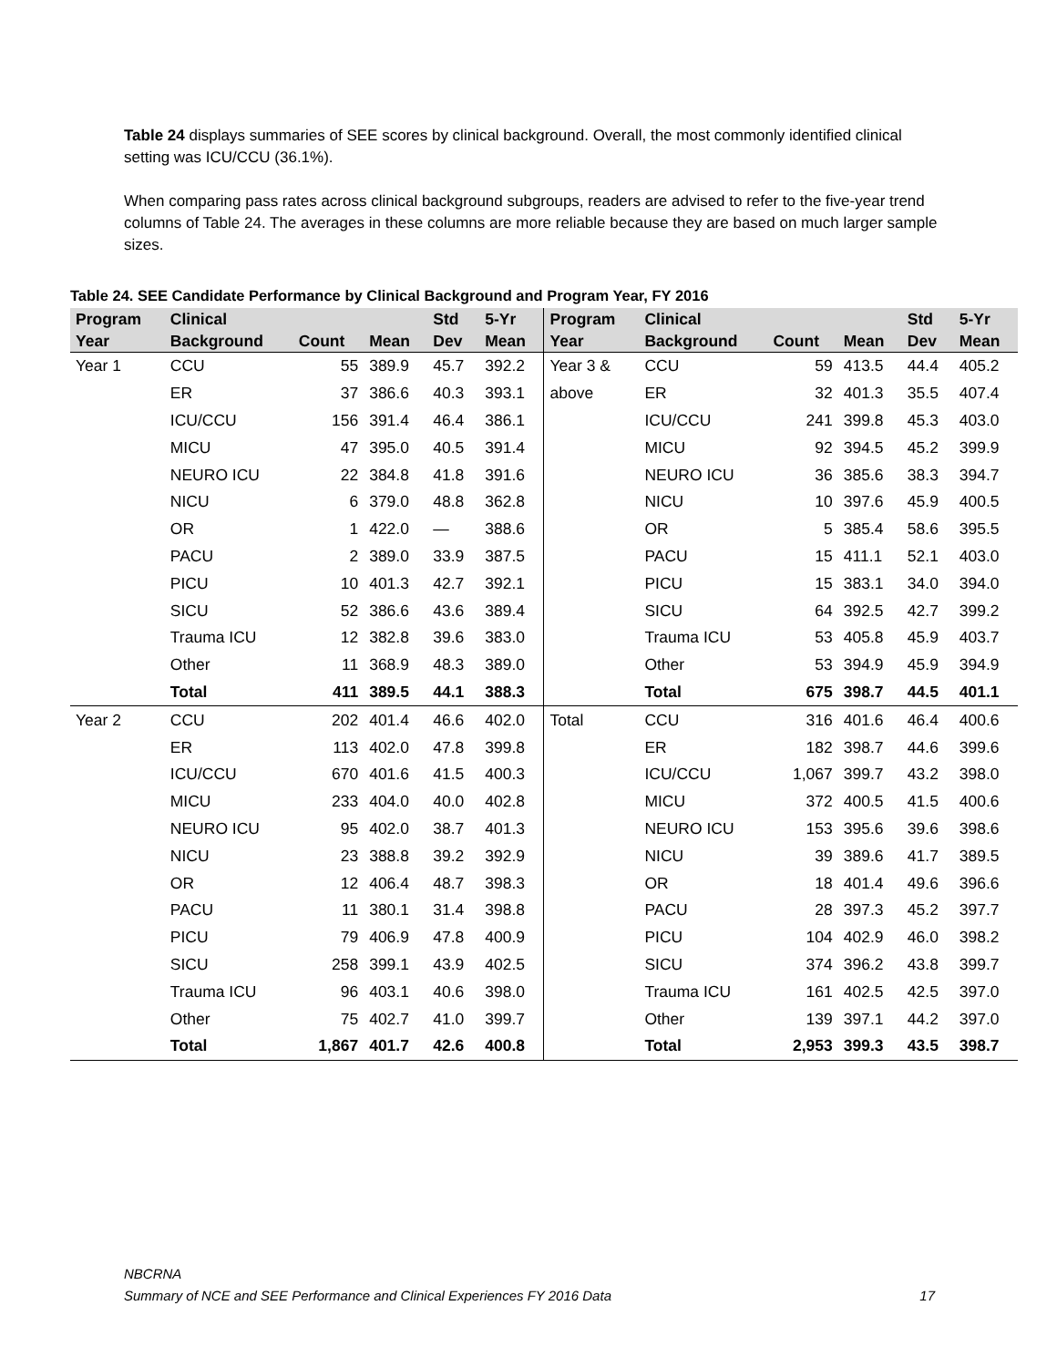Table 24 displays summaries of SEE scores by clinical background. Overall, the most commonly identified clinical setting was ICU/CCU (36.1%).
When comparing pass rates across clinical background subgroups, readers are advised to refer to the five-year trend columns of Table 24. The averages in these columns are more reliable because they are based on much larger sample sizes.
Table 24. SEE Candidate Performance by Clinical Background and Program Year, FY 2016
| Program Year | Clinical Background | Count | Mean | Std Dev | 5-Yr Mean | Program Year | Clinical Background | Count | Mean | Std Dev | 5-Yr Mean |
| --- | --- | --- | --- | --- | --- | --- | --- | --- | --- | --- | --- |
| Year 1 | CCU | 55 | 389.9 | 45.7 | 392.2 | Year 3 & | CCU | 59 | 413.5 | 44.4 | 405.2 |
| | ER | 37 | 386.6 | 40.3 | 393.1 | above | ER | 32 | 401.3 | 35.5 | 407.4 |
| | ICU/CCU | 156 | 391.4 | 46.4 | 386.1 | | ICU/CCU | 241 | 399.8 | 45.3 | 403.0 |
| | MICU | 47 | 395.0 | 40.5 | 391.4 | | MICU | 92 | 394.5 | 45.2 | 399.9 |
| | NEURO ICU | 22 | 384.8 | 41.8 | 391.6 | | NEURO ICU | 36 | 385.6 | 38.3 | 394.7 |
| | NICU | 6 | 379.0 | 48.8 | 362.8 | | NICU | 10 | 397.6 | 45.9 | 400.5 |
| | OR | 1 | 422.0 | — | 388.6 | | OR | 5 | 385.4 | 58.6 | 395.5 |
| | PACU | 2 | 389.0 | 33.9 | 387.5 | | PACU | 15 | 411.1 | 52.1 | 403.0 |
| | PICU | 10 | 401.3 | 42.7 | 392.1 | | PICU | 15 | 383.1 | 34.0 | 394.0 |
| | SICU | 52 | 386.6 | 43.6 | 389.4 | | SICU | 64 | 392.5 | 42.7 | 399.2 |
| | Trauma ICU | 12 | 382.8 | 39.6 | 383.0 | | Trauma ICU | 53 | 405.8 | 45.9 | 403.7 |
| | Other | 11 | 368.9 | 48.3 | 389.0 | | Other | 53 | 394.9 | 45.9 | 394.9 |
| | Total | 411 | 389.5 | 44.1 | 388.3 | | Total | 675 | 398.7 | 44.5 | 401.1 |
| Year 2 | CCU | 202 | 401.4 | 46.6 | 402.0 | Total | CCU | 316 | 401.6 | 46.4 | 400.6 |
| | ER | 113 | 402.0 | 47.8 | 399.8 | | ER | 182 | 398.7 | 44.6 | 399.6 |
| | ICU/CCU | 670 | 401.6 | 41.5 | 400.3 | | ICU/CCU | 1,067 | 399.7 | 43.2 | 398.0 |
| | MICU | 233 | 404.0 | 40.0 | 402.8 | | MICU | 372 | 400.5 | 41.5 | 400.6 |
| | NEURO ICU | 95 | 402.0 | 38.7 | 401.3 | | NEURO ICU | 153 | 395.6 | 39.6 | 398.6 |
| | NICU | 23 | 388.8 | 39.2 | 392.9 | | NICU | 39 | 389.6 | 41.7 | 389.5 |
| | OR | 12 | 406.4 | 48.7 | 398.3 | | OR | 18 | 401.4 | 49.6 | 396.6 |
| | PACU | 11 | 380.1 | 31.4 | 398.8 | | PACU | 28 | 397.3 | 45.2 | 397.7 |
| | PICU | 79 | 406.9 | 47.8 | 400.9 | | PICU | 104 | 402.9 | 46.0 | 398.2 |
| | SICU | 258 | 399.1 | 43.9 | 402.5 | | SICU | 374 | 396.2 | 43.8 | 399.7 |
| | Trauma ICU | 96 | 403.1 | 40.6 | 398.0 | | Trauma ICU | 161 | 402.5 | 42.5 | 397.0 |
| | Other | 75 | 402.7 | 41.0 | 399.7 | | Other | 139 | 397.1 | 44.2 | 397.0 |
| | Total | 1,867 | 401.7 | 42.6 | 400.8 | | Total | 2,953 | 399.3 | 43.5 | 398.7 |
NBCRNA
Summary of NCE and SEE Performance and Clinical Experiences FY 2016 Data 17